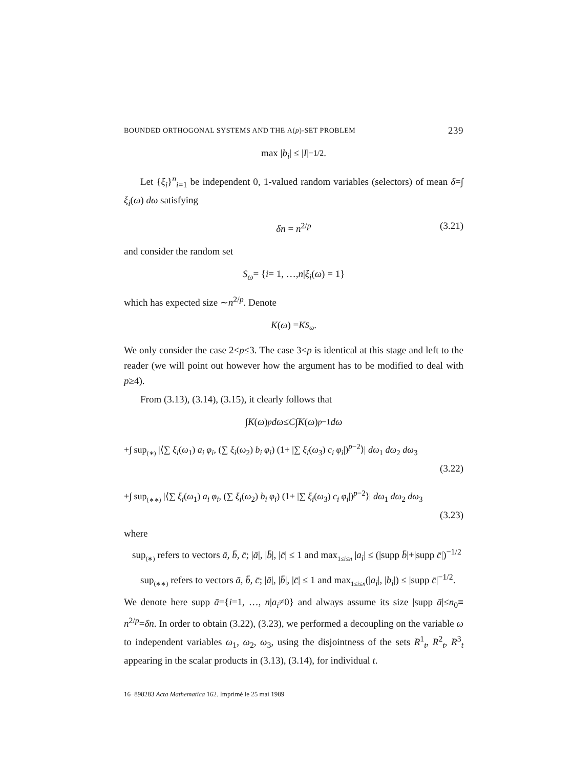BOUNDED ORTHOGONAL SYSTEMS AND THE Λ(p)-SET PROBLEM 239
max | b<sub>i</sub> | ≤ | I |<sup>−1/2</sup>.
Let {ξ<sub>i</sub>}<sup>n</sup><sub>i=1</sub> be independent 0, 1-valued random variables (selectors) of mean δ=∫ ξ<sub>i</sub>(ω) dω satisfying
δn = n<sup>2/p</sup> (3.21)
and consider the random set
S<sub>ω</sub> = { i = 1, …, n | ξ<sub>i</sub> (ω) = 1}
which has expected size ∼n<sup>2/p</sup>. Denote
K (ω) = K<sub>S<sub>ω</sub></sub>.
We only consider the case 2<p≤3. The case 3<p is identical at this stage and left to the reader (we will point out however how the argument has to be modified to deal with p≥4).
From (3.13), (3.14), (3.15), it clearly follows that
∫ K (ω)<sup>p</sup> dω ≤ C ∫ K (ω)<sup>p−1</sup> dω
+∫ sup<sub>(∗)</sub> |⟨∑ ξ<sub>i</sub>(ω<sub>1</sub>) a<sub>i</sub> φ<sub>i</sub>, (∑ ξ<sub>i</sub>(ω<sub>2</sub>) b<sub>i</sub> φ<sub>i</sub>) (1+ |∑ ξ<sub>i</sub>(ω<sub>3</sub>) c<sub>i</sub> φ<sub>i</sub>|)<sup>p−2</sup>⟩| dω<sub>1</sub> dω<sub>2</sub> dω<sub>3</sub>
(3.22)
+∫ sup<sub>(∗∗)</sub> |⟨∑ ξ<sub>i</sub>(ω<sub>1</sub>) a<sub>i</sub> φ<sub>i</sub>, (∑ ξ<sub>i</sub>(ω<sub>2</sub>) b<sub>i</sub> φ<sub>i</sub>) (1+ |∑ ξ<sub>i</sub>(ω<sub>3</sub>) c<sub>i</sub> φ<sub>i</sub>|)<sup>p−2</sup>⟩| dω<sub>1</sub> dω<sub>2</sub> dω<sub>3</sub>
(3.23)
where
sup<sub>(∗)</sub> refers to vectors ā, b̄, c̄; |ā|, |b̄|, |c̄| ≤ 1 and max<sub>1≤i≤n</sub> |a<sub>i</sub>| ≤ (|supp b̄|+|supp c̄|)<sup>−1/2</sup>
sup<sub>(∗∗)</sub> refers to vectors ā, b̄, c̄; |ā|, |b̄|, |c̄| ≤ 1 and max<sub>1≤i≤n</sub>(|a<sub>i</sub>|, |b<sub>i</sub>|) ≤ |supp c̄|<sup>−1/2</sup>.
We denote here supp ā={i=1, …, n|a<sub>i</sub>≠0} and always assume its size |supp ā|≤n<sub>0</sub>≡ n<sup>2/p</sup>=δn. In order to obtain (3.22), (3.23), we performed a decoupling on the variable ω to independent variables ω<sub>1</sub>, ω<sub>2</sub>, ω<sub>3</sub>, using the disjointness of the sets R<sup>1</sup><sub>t</sub>, R<sup>2</sup><sub>t</sub>, R<sup>3</sup><sub>t</sub> appearing in the scalar products in (3.13), (3.14), for individual t.
16−898283 Acta Mathematica 162. Imprimé le 25 mai 1989